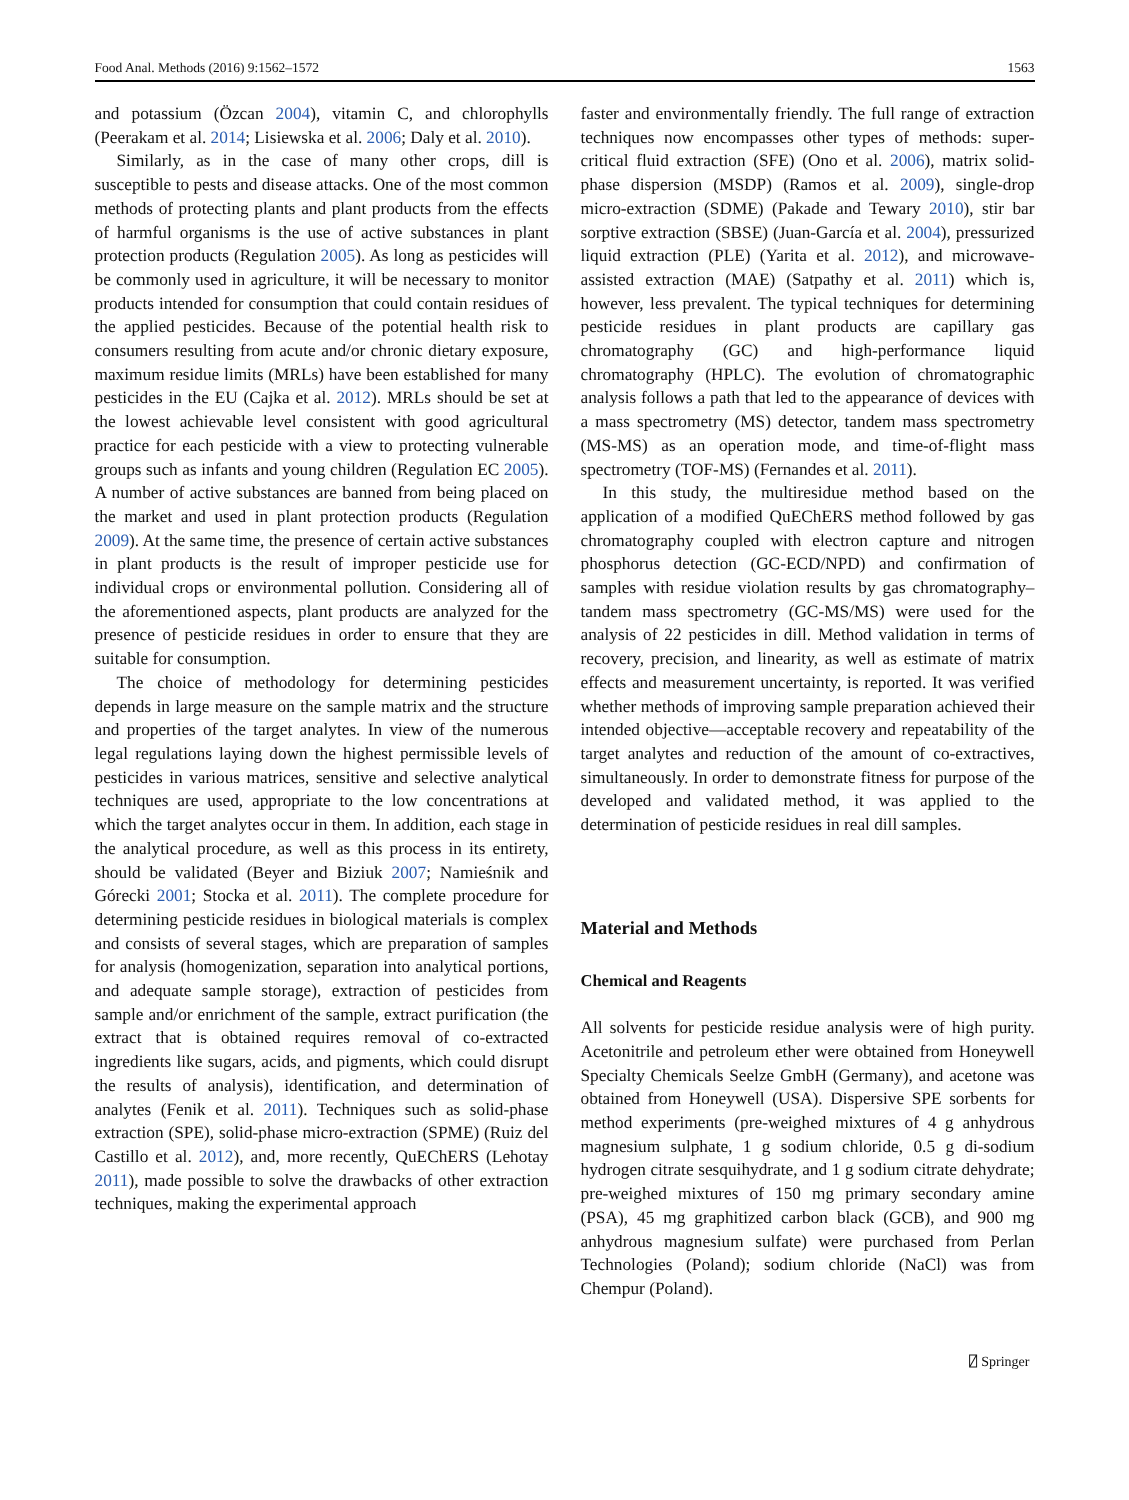Food Anal. Methods (2016) 9:1562–1572 1563
and potassium (Özcan 2004), vitamin C, and chlorophylls (Peerakam et al. 2014; Lisiewska et al. 2006; Daly et al. 2010).
Similarly, as in the case of many other crops, dill is susceptible to pests and disease attacks. One of the most common methods of protecting plants and plant products from the effects of harmful organisms is the use of active substances in plant protection products (Regulation 2005). As long as pesticides will be commonly used in agriculture, it will be necessary to monitor products intended for consumption that could contain residues of the applied pesticides. Because of the potential health risk to consumers resulting from acute and/or chronic dietary exposure, maximum residue limits (MRLs) have been established for many pesticides in the EU (Cajka et al. 2012). MRLs should be set at the lowest achievable level consistent with good agricultural practice for each pesticide with a view to protecting vulnerable groups such as infants and young children (Regulation EC 2005). A number of active substances are banned from being placed on the market and used in plant protection products (Regulation 2009). At the same time, the presence of certain active substances in plant products is the result of improper pesticide use for individual crops or environmental pollution. Considering all of the aforementioned aspects, plant products are analyzed for the presence of pesticide residues in order to ensure that they are suitable for consumption.
The choice of methodology for determining pesticides depends in large measure on the sample matrix and the structure and properties of the target analytes. In view of the numerous legal regulations laying down the highest permissible levels of pesticides in various matrices, sensitive and selective analytical techniques are used, appropriate to the low concentrations at which the target analytes occur in them. In addition, each stage in the analytical procedure, as well as this process in its entirety, should be validated (Beyer and Biziuk 2007; Namieśnik and Górecki 2001; Stocka et al. 2011). The complete procedure for determining pesticide residues in biological materials is complex and consists of several stages, which are preparation of samples for analysis (homogenization, separation into analytical portions, and adequate sample storage), extraction of pesticides from sample and/or enrichment of the sample, extract purification (the extract that is obtained requires removal of co-extracted ingredients like sugars, acids, and pigments, which could disrupt the results of analysis), identification, and determination of analytes (Fenik et al. 2011). Techniques such as solid-phase extraction (SPE), solid-phase micro-extraction (SPME) (Ruiz del Castillo et al. 2012), and, more recently, QuEChERS (Lehotay 2011), made possible to solve the drawbacks of other extraction techniques, making the experimental approach
faster and environmentally friendly. The full range of extraction techniques now encompasses other types of methods: super-critical fluid extraction (SFE) (Ono et al. 2006), matrix solid-phase dispersion (MSDP) (Ramos et al. 2009), single-drop micro-extraction (SDME) (Pakade and Tewary 2010), stir bar sorptive extraction (SBSE) (Juan-García et al. 2004), pressurized liquid extraction (PLE) (Yarita et al. 2012), and microwave-assisted extraction (MAE) (Satpathy et al. 2011) which is, however, less prevalent. The typical techniques for determining pesticide residues in plant products are capillary gas chromatography (GC) and high-performance liquid chromatography (HPLC). The evolution of chromatographic analysis follows a path that led to the appearance of devices with a mass spectrometry (MS) detector, tandem mass spectrometry (MS-MS) as an operation mode, and time-of-flight mass spectrometry (TOF-MS) (Fernandes et al. 2011).
In this study, the multiresidue method based on the application of a modified QuEChERS method followed by gas chromatography coupled with electron capture and nitrogen phosphorus detection (GC-ECD/NPD) and confirmation of samples with residue violation results by gas chromatography–tandem mass spectrometry (GC-MS/MS) were used for the analysis of 22 pesticides in dill. Method validation in terms of recovery, precision, and linearity, as well as estimate of matrix effects and measurement uncertainty, is reported. It was verified whether methods of improving sample preparation achieved their intended objective—acceptable recovery and repeatability of the target analytes and reduction of the amount of co-extractives, simultaneously. In order to demonstrate fitness for purpose of the developed and validated method, it was applied to the determination of pesticide residues in real dill samples.
Material and Methods
Chemical and Reagents
All solvents for pesticide residue analysis were of high purity. Acetonitrile and petroleum ether were obtained from Honeywell Specialty Chemicals Seelze GmbH (Germany), and acetone was obtained from Honeywell (USA). Dispersive SPE sorbents for method experiments (pre-weighed mixtures of 4 g anhydrous magnesium sulphate, 1 g sodium chloride, 0.5 g di-sodium hydrogen citrate sesquihydrate, and 1 g sodium citrate dehydrate; pre-weighed mixtures of 150 mg primary secondary amine (PSA), 45 mg graphitized carbon black (GCB), and 900 mg anhydrous magnesium sulfate) were purchased from Perlan Technologies (Poland); sodium chloride (NaCl) was from Chempur (Poland).
⍁ Springer